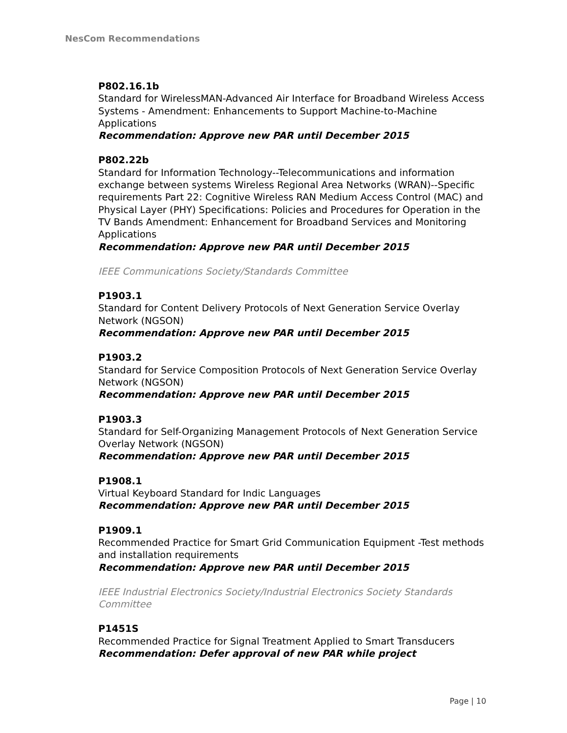NesCom Recommendations
P802.16.1b
Standard for WirelessMAN-Advanced Air Interface for Broadband Wireless Access Systems - Amendment: Enhancements to Support Machine-to-Machine Applications
Recommendation: Approve new PAR until December 2015
P802.22b
Standard for Information Technology--Telecommunications and information exchange between systems Wireless Regional Area Networks (WRAN)--Specific requirements Part 22: Cognitive Wireless RAN Medium Access Control (MAC) and Physical Layer (PHY) Specifications: Policies and Procedures for Operation in the TV Bands Amendment: Enhancement for Broadband Services and Monitoring Applications
Recommendation: Approve new PAR until December 2015
IEEE Communications Society/Standards Committee
P1903.1
Standard for Content Delivery Protocols of Next Generation Service Overlay Network (NGSON)
Recommendation: Approve new PAR until December 2015
P1903.2
Standard for Service Composition Protocols of Next Generation Service Overlay Network (NGSON)
Recommendation: Approve new PAR until December 2015
P1903.3
Standard for Self-Organizing Management Protocols of Next Generation Service Overlay Network (NGSON)
Recommendation: Approve new PAR until December 2015
P1908.1
Virtual Keyboard Standard for Indic Languages
Recommendation: Approve new PAR until December 2015
P1909.1
Recommended Practice for Smart Grid Communication Equipment -Test methods and installation requirements
Recommendation: Approve new PAR until December 2015
IEEE Industrial Electronics Society/Industrial Electronics Society Standards Committee
P1451S
Recommended Practice for Signal Treatment Applied to Smart Transducers
Recommendation: Defer approval of new PAR while project
Page | 10